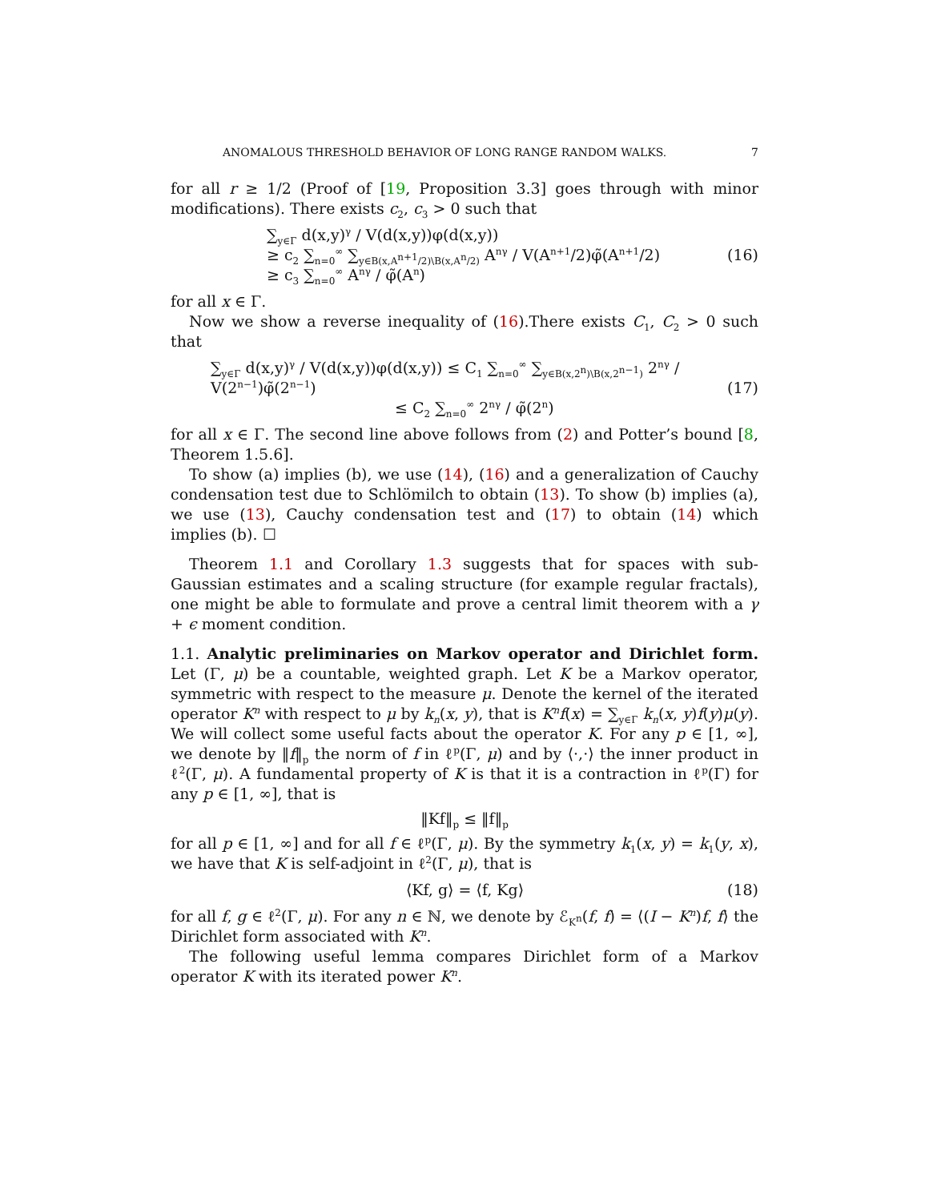ANOMALOUS THRESHOLD BEHAVIOR OF LONG RANGE RANDOM WALKS. 7
for all r ≥ 1/2 (Proof of [19, Proposition 3.3] goes through with minor modifications). There exists c<sub>2</sub>, c<sub>3</sub> > 0 such that
∑<sub>y∈Γ</sub> d(x,y)<sup>γ</sup> / V(d(x,y))φ(d(x,y))
≥ c<sub>2</sub> ∑<sub>n=0</sub><sup>∞</sup> ∑<sub>y∈B(x,A<sup>n+1</sup>/2)\B(x,A<sup>n</sup>/2)</sub> A<sup>nγ</sup> / V(A<sup>n+1</sup>/2)φ̃(A<sup>n+1</sup>/2)
≥ c<sub>3</sub> ∑<sub>n=0</sub><sup>∞</sup> A<sup>nγ</sup> / φ̃(A<sup>n</sup>)
(16)
for all x ∈ Γ.
Now we show a reverse inequality of (16).There exists C<sub>1</sub>, C<sub>2</sub> > 0 such that
∑<sub>y∈Γ</sub> d(x,y)<sup>γ</sup> / V(d(x,y))φ(d(x,y)) ≤ C<sub>1</sub> ∑<sub>n=0</sub><sup>∞</sup> ∑<sub>y∈B(x,2<sup>n</sup>)\B(x,2<sup>n−1</sup>)</sub> 2<sup>nγ</sup> / V(2<sup>n−1</sup>)φ̃(2<sup>n−1</sup>)
≤ C<sub>2</sub> ∑<sub>n=0</sub><sup>∞</sup> 2<sup>nγ</sup> / φ̃(2<sup>n</sup>)
(17)
for all x ∈ Γ. The second line above follows from (2) and Potter’s bound [8, Theorem 1.5.6].
To show (a) implies (b), we use (14), (16) and a generalization of Cauchy condensation test due to Schlömilch to obtain (13). To show (b) implies (a), we use (13), Cauchy condensation test and (17) to obtain (14) which implies (b). ☐
Theorem 1.1 and Corollary 1.3 suggests that for spaces with sub-Gaussian estimates and a scaling structure (for example regular fractals), one might be able to formulate and prove a central limit theorem with a γ + ϵ moment condition.
1.1. Analytic preliminaries on Markov operator and Dirichlet form. Let (Γ, μ) be a countable, weighted graph. Let K be a Markov operator, symmetric with respect to the measure μ. Denote the kernel of the iterated operator K<sup>n</sup> with respect to μ by k<sub>n</sub>(x, y), that is K<sup>n</sup>f(x) = ∑<sub>y∈Γ</sub> k<sub>n</sub>(x, y)f(y)μ(y). We will collect some useful facts about the operator K. For any p ∈ [1, ∞], we denote by ‖f‖<sub>p</sub> the norm of f in ℓ<sup>p</sup>(Γ, μ) and by ⟨·,·⟩ the inner product in ℓ<sup>2</sup>(Γ, μ). A fundamental property of K is that it is a contraction in ℓ<sup>p</sup>(Γ) for any p ∈ [1, ∞], that is
‖Kf‖<sub>p</sub> ≤ ‖f‖<sub>p</sub>
for all p ∈ [1, ∞] and for all f ∈ ℓ<sup>p</sup>(Γ, μ). By the symmetry k<sub>1</sub>(x, y) = k<sub>1</sub>(y, x), we have that K is self-adjoint in ℓ<sup>2</sup>(Γ, μ), that is
⟨Kf, g⟩ = ⟨f, Kg⟩ (18)
for all f, g ∈ ℓ<sup>2</sup>(Γ, μ). For any n ∈ ℕ, we denote by ℰ<sub>K<sup>n</sup></sub>(f, f) = ⟨(I − K<sup>n</sup>)f, f⟩ the Dirichlet form associated with K<sup>n</sup>.
The following useful lemma compares Dirichlet form of a Markov operator K with its iterated power K<sup>n</sup>.